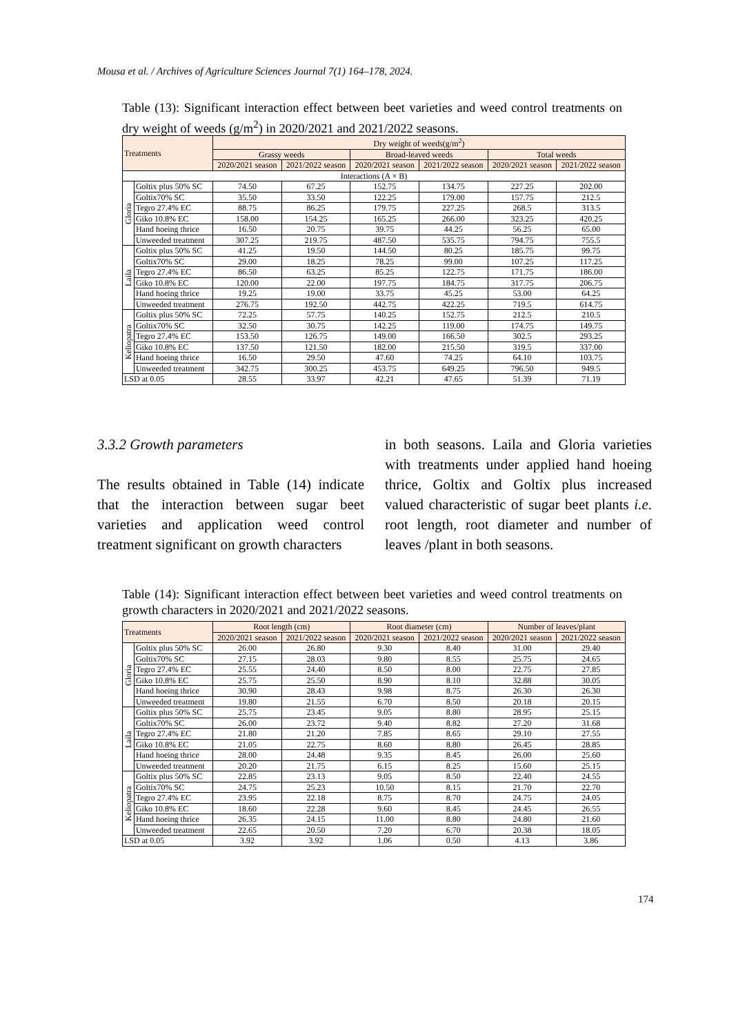Mousa et al. / Archives of Agriculture Sciences Journal 7(1) 164–178, 2024.
Table (13): Significant interaction effect between beet varieties and weed control treatments on dry weight of weeds (g/m<sup>2</sup>) in 2020/2021 and 2021/2022 seasons.
| Treatments | | Dry weight of weeds(g/m<sup>2</sup>) | | | | | |
| --- | --- | --- | --- | --- | --- | --- | --- |
| | | Grassy weeds | | Broad-leaved weeds | | Total weeds | |
| | | 2020/2021 season | 2021/2022 season | 2020/2021 season | 2021/2022 season | 2020/2021 season | 2021/2022 season |
| Interactions (A × B) | | | | | | | |
| Gloria | Goltix plus 50% SC | 74.50 | 67.25 | 152.75 | 134.75 | 227.25 | 202.00 |
| | Goltix70% SC | 35.50 | 33.50 | 122.25 | 179.00 | 157.75 | 212.5 |
| | Tegro 27.4% EC | 88.75 | 86.25 | 179.75 | 227.25 | 268.5 | 313.5 |
| | Giko 10.8% EC | 158.00 | 154.25 | 165.25 | 266.00 | 323.25 | 420.25 |
| | Hand hoeing thrice | 16.50 | 20.75 | 39.75 | 44.25 | 56.25 | 65.00 |
| | Unweeded treatment | 307.25 | 219.75 | 487.50 | 535.75 | 794.75 | 755.5 |
| Laila | Goltix plus 50% SC | 41.25 | 19.50 | 144.50 | 80.25 | 185.75 | 99.75 |
| | Goltix70% SC | 29.00 | 18.25 | 78.25 | 99.00 | 107.25 | 117.25 |
| | Tegro 27.4% EC | 86.50 | 63.25 | 85.25 | 122.75 | 171.75 | 186.00 |
| | Giko 10.8% EC | 120.00 | 22.00 | 197.75 | 184.75 | 317.75 | 206.75 |
| | Hand hoeing thrice | 19.25 | 19.00 | 33.75 | 45.25 | 53.00 | 64.25 |
| | Unweeded treatment | 276.75 | 192.50 | 442.75 | 422.25 | 719.5 | 614.75 |
| Keliopatra | Goltix plus 50% SC | 72.25 | 57.75 | 140.25 | 152.75 | 212.5 | 210.5 |
| | Goltix70% SC | 32.50 | 30.75 | 142.25 | 119.00 | 174.75 | 149.75 |
| | Tegro 27.4% EC | 153.50 | 126.75 | 149.00 | 166.50 | 302.5 | 293.25 |
| | Giko 10.8% EC | 137.50 | 121.50 | 182.00 | 215.50 | 319.5 | 337.00 |
| | Hand hoeing thrice | 16.50 | 29.50 | 47.60 | 74.25 | 64.10 | 103.75 |
| | Unweeded treatment | 342.75 | 300.25 | 453.75 | 649.25 | 796.50 | 949.5 |
| LSD at 0.05 | | 28.55 | 33.97 | 42.21 | 47.65 | 51.39 | 71.19 |
3.3.2 Growth parameters
The results obtained in Table (14) indicate that the interaction between sugar beet varieties and application weed control treatment significant on growth characters
in both seasons. Laila and Gloria varieties with treatments under applied hand hoeing thrice, Goltix and Goltix plus increased valued characteristic of sugar beet plants i.e. root length, root diameter and number of leaves /plant in both seasons.
Table (14): Significant interaction effect between beet varieties and weed control treatments on growth characters in 2020/2021 and 2021/2022 seasons.
| Treatments | | Root length (cm) | | Root diameter (cm) | | Number of leaves/plant | |
| --- | --- | --- | --- | --- | --- | --- | --- |
| | | 2020/2021 season | 2021/2022 season | 2020/2021 season | 2021/2022 season | 2020/2021 season | 2021/2022 season |
| Gloria | Goltix plus 50% SC | 26.00 | 26.80 | 9.30 | 8.40 | 31.00 | 29.40 |
| | Goltix70% SC | 27.15 | 28.03 | 9.80 | 8.55 | 25.75 | 24.65 |
| | Tegro 27.4% EC | 25.55 | 24.40 | 8.50 | 8.00 | 22.75 | 27.85 |
| | Giko 10.8% EC | 25.75 | 25.50 | 8.90 | 8.10 | 32.88 | 30.05 |
| | Hand hoeing thrice | 30.90 | 28.43 | 9.98 | 8.75 | 26.30 | 26.30 |
| | Unweeded treatment | 19.80 | 21.55 | 6.70 | 8.50 | 20.18 | 20.15 |
| Laila | Goltix plus 50% SC | 25.75 | 23.45 | 9.05 | 8.80 | 28.95 | 25.15 |
| | Goltix70% SC | 26.00 | 23.72 | 9.40 | 8.82 | 27.20 | 31.68 |
| | Tegro 27.4% EC | 21.80 | 21.20 | 7.85 | 8.65 | 29.10 | 27.55 |
| | Giko 10.8% EC | 21.05 | 22.75 | 8.60 | 8.80 | 26.45 | 28.85 |
| | Hand hoeing thrice | 28.00 | 24.48 | 9.35 | 8.45 | 26.00 | 25.60 |
| | Unweeded treatment | 20.20 | 21.75 | 6.15 | 8.25 | 15.60 | 25.15 |
| Keliopatra | Goltix plus 50% SC | 22.85 | 23.13 | 9.05 | 8.50 | 22.40 | 24.55 |
| | Goltix70% SC | 24.75 | 25.23 | 10.50 | 8.15 | 21.70 | 22.70 |
| | Tegro 27.4% EC | 23.95 | 22.18 | 8.75 | 8.70 | 24.75 | 24.05 |
| | Giko 10.8% EC | 18.60 | 22.28 | 9.60 | 8.45 | 24.45 | 26.55 |
| | Hand hoeing thrice | 26.35 | 24.15 | 11.00 | 8.80 | 24.80 | 21.60 |
| | Unweeded treatment | 22.65 | 20.50 | 7.20 | 6.70 | 20.38 | 18.05 |
| LSD at 0.05 | | 3.92 | 3.92 | 1.06 | 0.50 | 4.13 | 3.86 |
174